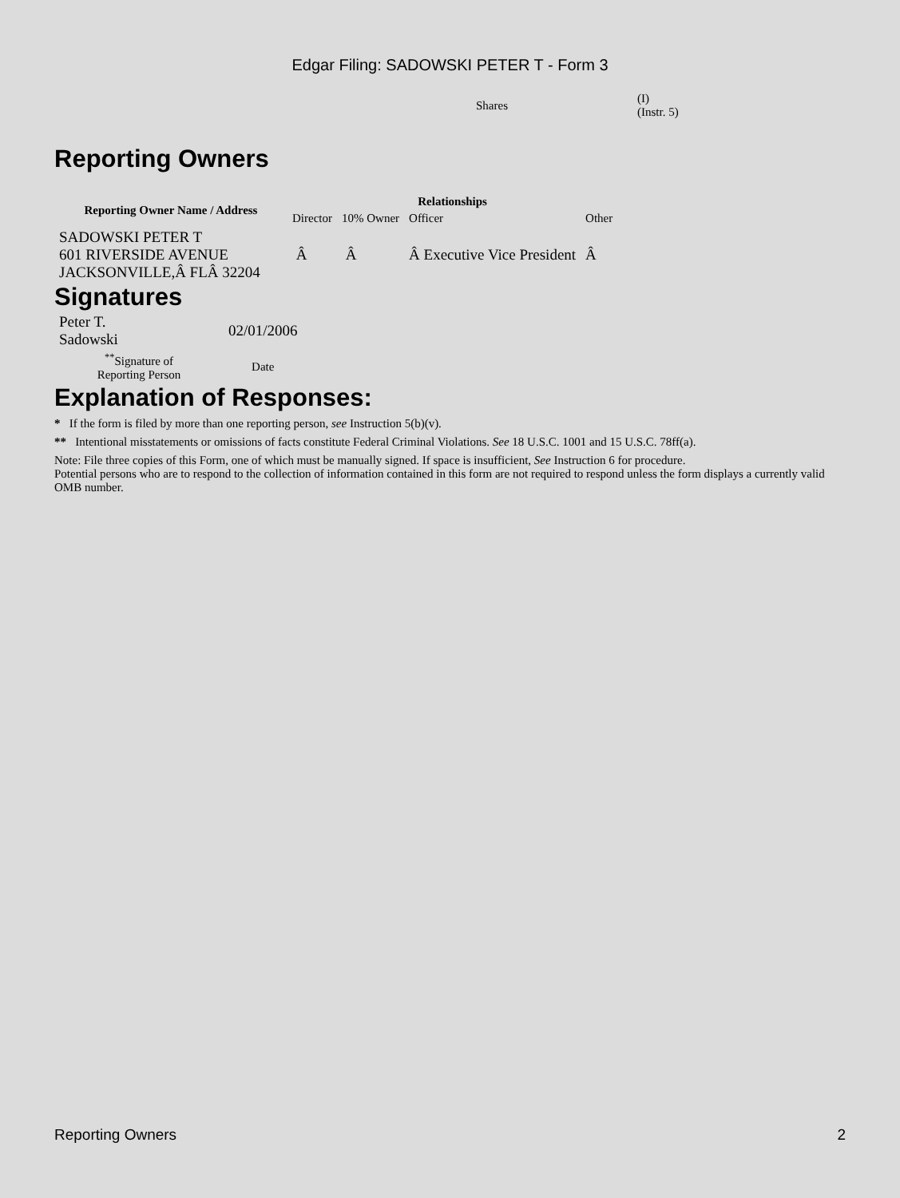Edgar Filing: SADOWSKI PETER T - Form 3
| Shares | (I) (Instr. 5) |
Reporting Owners
| Reporting Owner Name / Address | Relationships | | | |
| --- | --- | --- | --- | --- |
| | Director | 10% Owner | Officer | Other |
| SADOWSKI PETER T 601 RIVERSIDE AVENUE JACKSONVILLE,Â FLÂ 32204 | Â | Â | Â Executive Vice President | Â |
Signatures
| Peter T. Sadowski | 02/01/2006 |
| <sup>**</sup> Signature of Reporting Person | Date |
Explanation of Responses:
* If the form is filed by more than one reporting person, see Instruction 5(b)(v).
** Intentional misstatements or omissions of facts constitute Federal Criminal Violations. See 18 U.S.C. 1001 and 15 U.S.C. 78ff(a).
Note: File three copies of this Form, one of which must be manually signed. If space is insufficient, See Instruction 6 for procedure.
Potential persons who are to respond to the collection of information contained in this form are not required to respond unless the form displays a currently valid OMB number.
Reporting Owners 2